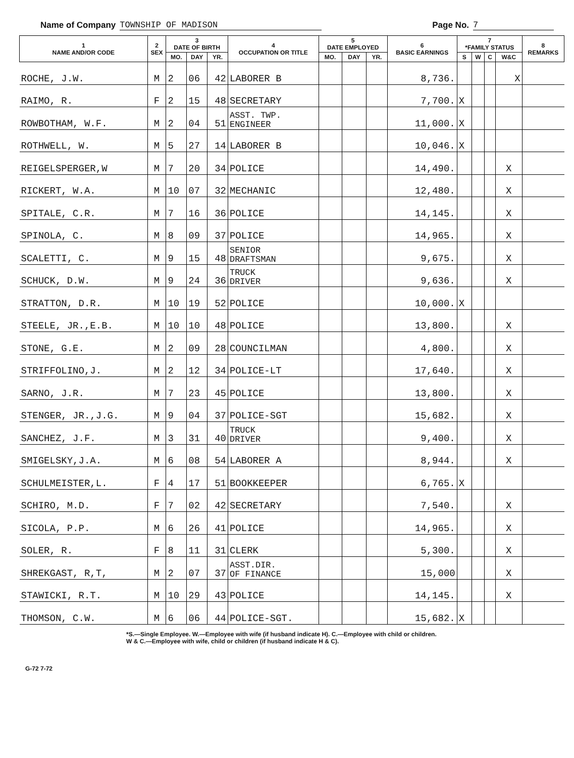Name of Company TOWNSHIP OF MADISON Page No. 7
| 1 NAME AND/OR CODE | 2 SEX | 3 DATE OF BIRTH | | | 4 OCCUPATION OR TITLE | 5 DATE EMPLOYED | | | 6 BASIC EARNINGS | 7 *FAMILY STATUS | | | | 8 REMARKS |
| --- | --- | --- | --- | --- | --- | --- | --- | --- | --- | --- | --- | --- | --- | --- |
| | | MO. | DAY | YR. | | MO. | DAY | YR. | | S | W | C | W&C | |
| ROCHE, J.W. | M | 2 | 06 | 42 | LABORER B | | | | 8,736. | | | | X | |
| RAIMO, R. | F | 2 | 15 | 48 | SECRETARY | | | | 7,700. | X | | | | |
| ROWBOTHAM, W.F. | M | 2 | 04 | 51 | ASST. TWP. ENGINEER | | | | 11,000. | X | | | | |
| ROTHWELL, W. | M | 5 | 27 | 14 | LABORER B | | | | 10,046. | X | | | | |
| REIGELSPERGER,W | M | 7 | 20 | 34 | POLICE | | | | 14,490. | | | | X | |
| RICKERT, W.A. | M | 10 | 07 | 32 | MECHANIC | | | | 12,480. | | | | X | |
| SPITALE, C.R. | M | 7 | 16 | 36 | POLICE | | | | 14,145. | | | | X | |
| SPINOLA, C. | M | 8 | 09 | 37 | POLICE | | | | 14,965. | | | | X | |
| SCALETTI, C. | M | 9 | 15 | 48 | SENIOR DRAFTSMAN | | | | 9,675. | | | | X | |
| SCHUCK, D.W. | M | 9 | 24 | 36 | TRUCK DRIVER | | | | 9,636. | | | | X | |
| STRATTON, D.R. | M | 10 | 19 | 52 | POLICE | | | | 10,000. | X | | | | |
| STEELE, JR.,E.B. | M | 10 | 10 | 48 | POLICE | | | | 13,800. | | | | X | |
| STONE, G.E. | M | 2 | 09 | 28 | COUNCILMAN | | | | 4,800. | | | | X | |
| STRIFFOLINO,J. | M | 2 | 12 | 34 | POLICE-LT | | | | 17,640. | | | | X | |
| SARNO, J.R. | M | 7 | 23 | 45 | POLICE | | | | 13,800. | | | | X | |
| STENGER, JR.,J.G. | M | 9 | 04 | 37 | POLICE-SGT | | | | 15,682. | | | | X | |
| SANCHEZ, J.F. | M | 3 | 31 | 40 | TRUCK DRIVER | | | | 9,400. | | | | X | |
| SMIGELSKY,J.A. | M | 6 | 08 | 54 | LABORER A | | | | 8,944. | | | | X | |
| SCHULMEISTER,L. | F | 4 | 17 | 51 | BOOKKEEPER | | | | 6,765. | X | | | | |
| SCHIRO, M.D. | F | 7 | 02 | 42 | SECRETARY | | | | 7,540. | | | | X | |
| SICOLA, P.P. | M | 6 | 26 | 41 | POLICE | | | | 14,965. | | | | X | |
| SOLER, R. | F | 8 | 11 | 31 | CLERK | | | | 5,300. | | | | X | |
| SHREKGAST, R,T, | M | 2 | 07 | 37 | ASST.DIR. OF FINANCE | | | | 15,000 | | | | X | |
| STAWICKI, R.T. | M | 10 | 29 | 43 | POLICE | | | | 14,145. | | | | X | |
| THOMSON, C.W. | M | 6 | 06 | 44 | POLICE-SGT. | | | | 15,682. | X | | | | |
*S.—Single Employee. W.—Employee with wife (if husband indicate H). C.—Employee with child or children.
W & C.—Employee with wife, child or children (if husband indicate H & C).
G-72 7-72